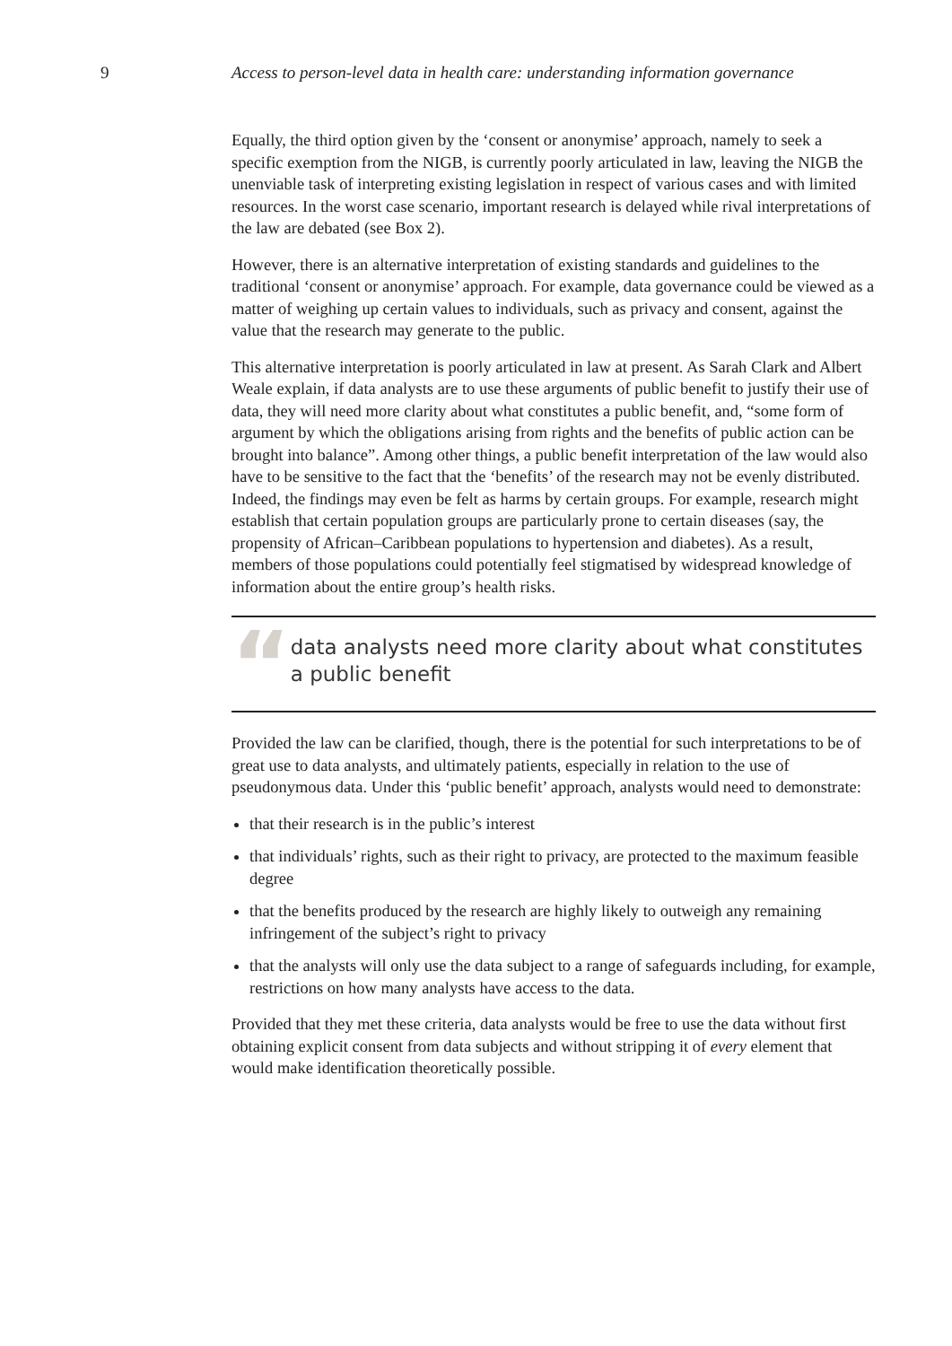9 Access to person-level data in health care: understanding information governance
Equally, the third option given by the ‘consent or anonymise’ approach, namely to seek a specific exemption from the NIGB, is currently poorly articulated in law, leaving the NIGB the unenviable task of interpreting existing legislation in respect of various cases and with limited resources. In the worst case scenario, important research is delayed while rival interpretations of the law are debated (see Box 2).
However, there is an alternative interpretation of existing standards and guidelines to the traditional ‘consent or anonymise’ approach. For example, data governance could be viewed as a matter of weighing up certain values to individuals, such as privacy and consent, against the value that the research may generate to the public.
This alternative interpretation is poorly articulated in law at present. As Sarah Clark and Albert Weale explain, if data analysts are to use these arguments of public benefit to justify their use of data, they will need more clarity about what constitutes a public benefit, and, “some form of argument by which the obligations arising from rights and the benefits of public action can be brought into balance”. Among other things, a public benefit interpretation of the law would also have to be sensitive to the fact that the ‘benefits’ of the research may not be evenly distributed. Indeed, the findings may even be felt as harms by certain groups. For example, research might establish that certain population groups are particularly prone to certain diseases (say, the propensity of African–Caribbean populations to hypertension and diabetes). As a result, members of those populations could potentially feel stigmatised by widespread knowledge of information about the entire group’s health risks.
“
data analysts need more clarity about what constitutes a public benefit
Provided the law can be clarified, though, there is the potential for such interpretations to be of great use to data analysts, and ultimately patients, especially in relation to the use of pseudonymous data. Under this ‘public benefit’ approach, analysts would need to demonstrate:
that their research is in the public’s interest
that individuals’ rights, such as their right to privacy, are protected to the maximum feasible degree
that the benefits produced by the research are highly likely to outweigh any remaining infringement of the subject’s right to privacy
that the analysts will only use the data subject to a range of safeguards including, for example, restrictions on how many analysts have access to the data.
Provided that they met these criteria, data analysts would be free to use the data without first obtaining explicit consent from data subjects and without stripping it of every element that would make identification theoretically possible.